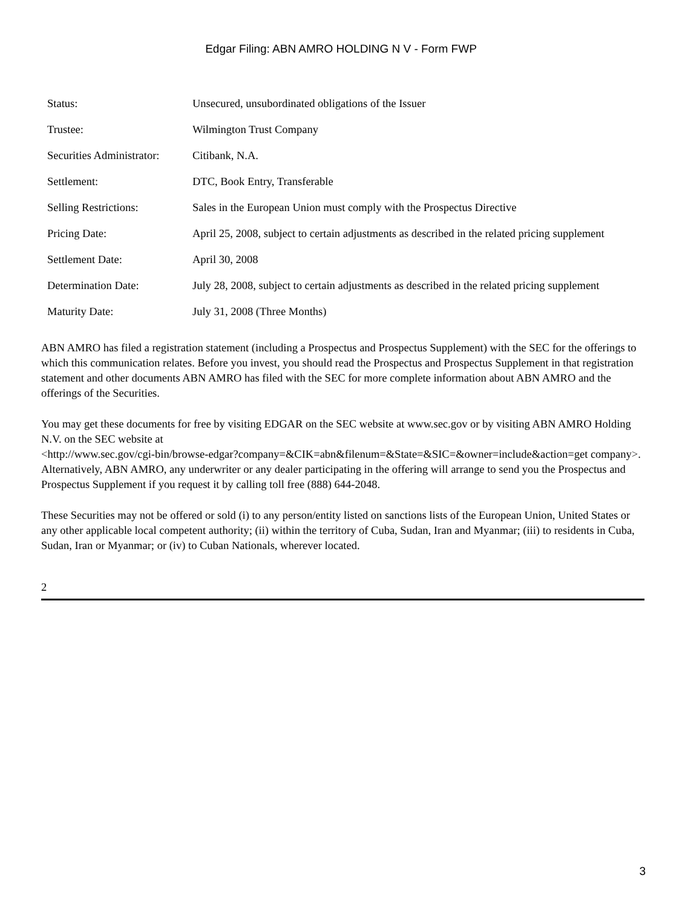Edgar Filing: ABN AMRO HOLDING N V - Form FWP
| Status: | Unsecured, unsubordinated obligations of the Issuer |
| Trustee: | Wilmington Trust Company |
| Securities Administrator: | Citibank, N.A. |
| Settlement: | DTC, Book Entry, Transferable |
| Selling Restrictions: | Sales in the European Union must comply with the Prospectus Directive |
| Pricing Date: | April 25, 2008, subject to certain adjustments as described in the related pricing supplement |
| Settlement Date: | April 30, 2008 |
| Determination Date: | July 28, 2008, subject to certain adjustments as described in the related pricing supplement |
| Maturity Date: | July 31, 2008 (Three Months) |
ABN AMRO has filed a registration statement (including a Prospectus and Prospectus Supplement) with the SEC for the offerings to which this communication relates. Before you invest, you should read the Prospectus and Prospectus Supplement in that registration statement and other documents ABN AMRO has filed with the SEC for more complete information about ABN AMRO and the offerings of the Securities.
You may get these documents for free by visiting EDGAR on the SEC website at www.sec.gov or by visiting ABN AMRO Holding N.V. on the SEC website at
<http://www.sec.gov/cgi-bin/browse-edgar?company=&CIK=abn&filenum=&State=&SIC=&owner=include&action=get company>. Alternatively, ABN AMRO, any underwriter or any dealer participating in the offering will arrange to send you the Prospectus and Prospectus Supplement if you request it by calling toll free (888) 644-2048.
These Securities may not be offered or sold (i) to any person/entity listed on sanctions lists of the European Union, United States or any other applicable local competent authority; (ii) within the territory of Cuba, Sudan, Iran and Myanmar; (iii) to residents in Cuba, Sudan, Iran or Myanmar; or (iv) to Cuban Nationals, wherever located.
2
3